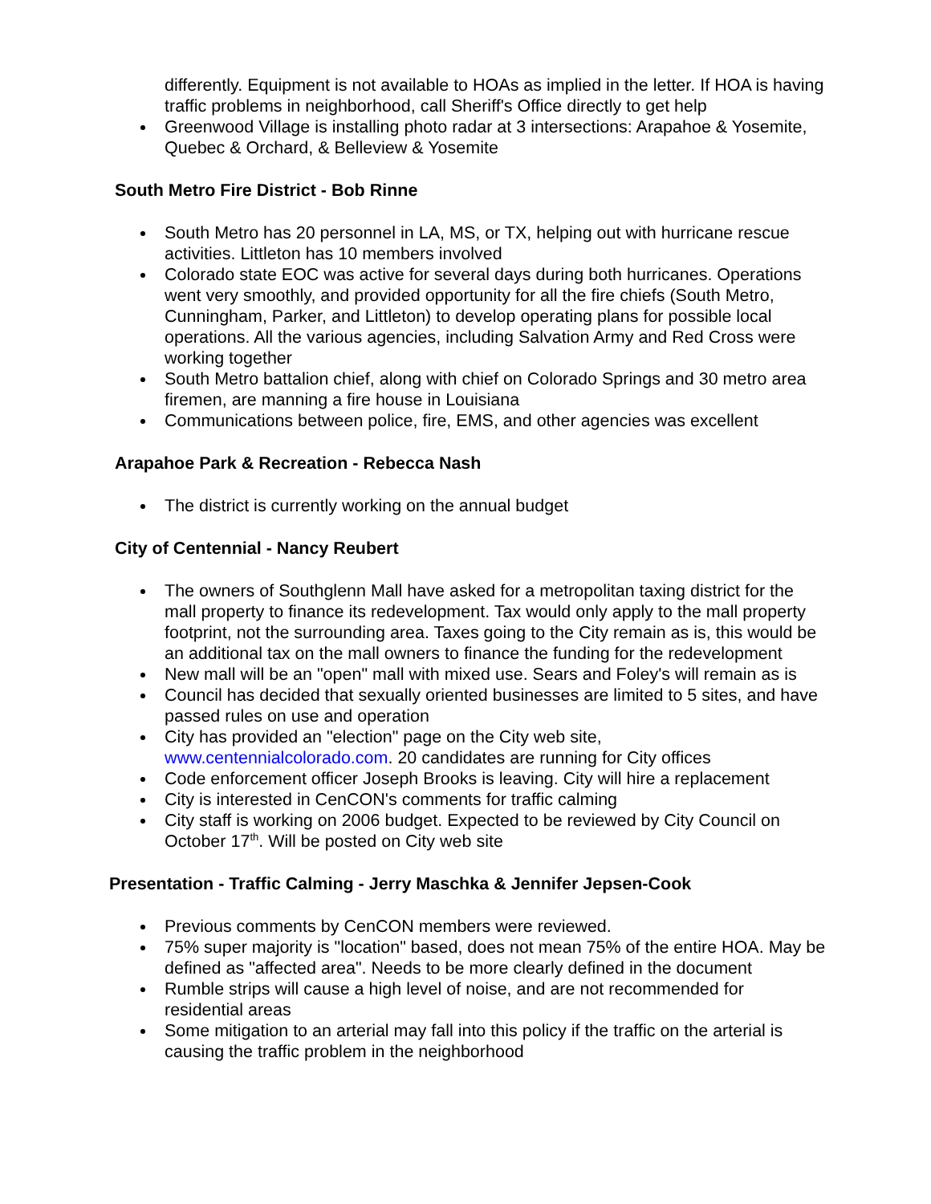differently. Equipment is not available to HOAs as implied in the letter. If HOA is having traffic problems in neighborhood, call Sheriff's Office directly to get help
Greenwood Village is installing photo radar at 3 intersections: Arapahoe & Yosemite, Quebec & Orchard, & Belleview & Yosemite
South Metro Fire District - Bob Rinne
South Metro has 20 personnel in LA, MS, or TX, helping out with hurricane rescue activities. Littleton has 10 members involved
Colorado state EOC was active for several days during both hurricanes. Operations went very smoothly, and provided opportunity for all the fire chiefs (South Metro, Cunningham, Parker, and Littleton) to develop operating plans for possible local operations. All the various agencies, including Salvation Army and Red Cross were working together
South Metro battalion chief, along with chief on Colorado Springs and 30 metro area firemen, are manning a fire house in Louisiana
Communications between police, fire, EMS, and other agencies was excellent
Arapahoe Park & Recreation - Rebecca Nash
The district is currently working on the annual budget
City of Centennial - Nancy Reubert
The owners of Southglenn Mall have asked for a metropolitan taxing district for the mall property to finance its redevelopment. Tax would only apply to the mall property footprint, not the surrounding area. Taxes going to the City remain as is, this would be an additional tax on the mall owners to finance the funding for the redevelopment
New mall will be an "open" mall with mixed use. Sears and Foley's will remain as is
Council has decided that sexually oriented businesses are limited to 5 sites, and have passed rules on use and operation
City has provided an "election" page on the City web site, www.centennialcolorado.com. 20 candidates are running for City offices
Code enforcement officer Joseph Brooks is leaving. City will hire a replacement
City is interested in CenCON's comments for traffic calming
City staff is working on 2006 budget. Expected to be reviewed by City Council on October 17<sup>th</sup>. Will be posted on City web site
Presentation - Traffic Calming - Jerry Maschka & Jennifer Jepsen-Cook
Previous comments by CenCON members were reviewed.
75% super majority is "location" based, does not mean 75% of the entire HOA. May be defined as "affected area". Needs to be more clearly defined in the document
Rumble strips will cause a high level of noise, and are not recommended for residential areas
Some mitigation to an arterial may fall into this policy if the traffic on the arterial is causing the traffic problem in the neighborhood